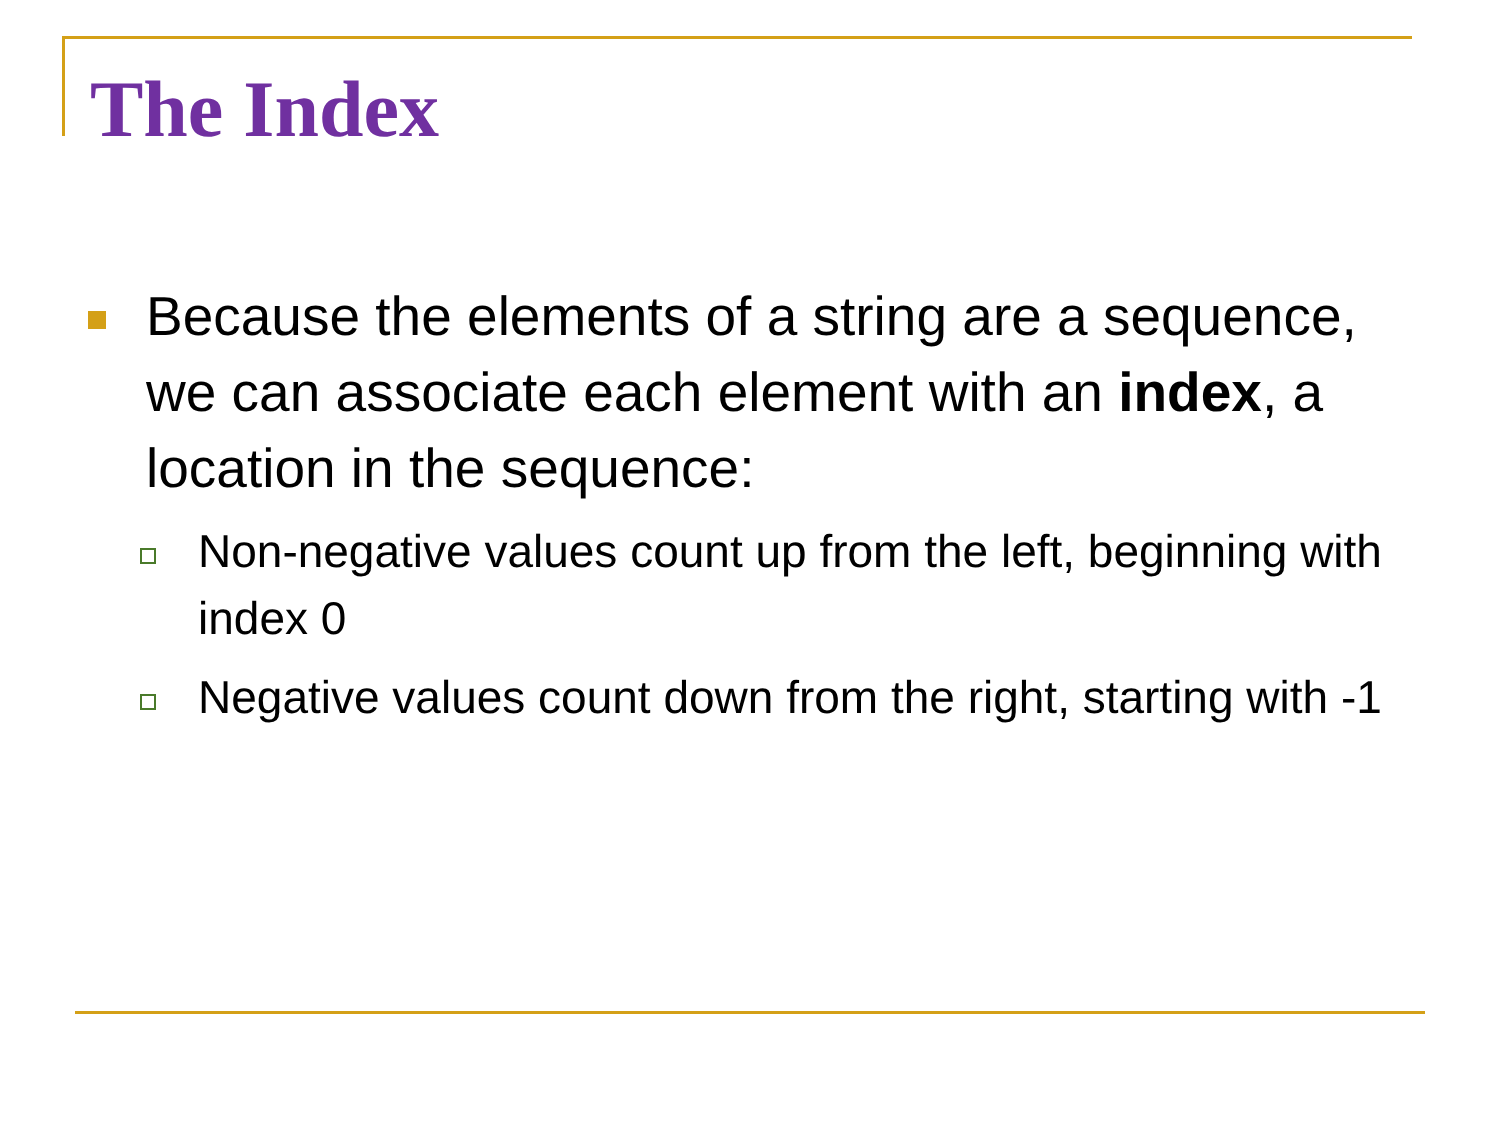The Index
Because the elements of a string are a sequence, we can associate each element with an index, a location in the sequence:
Non-negative values count up from the left, beginning with index 0
Negative values count down from the right, starting with -1